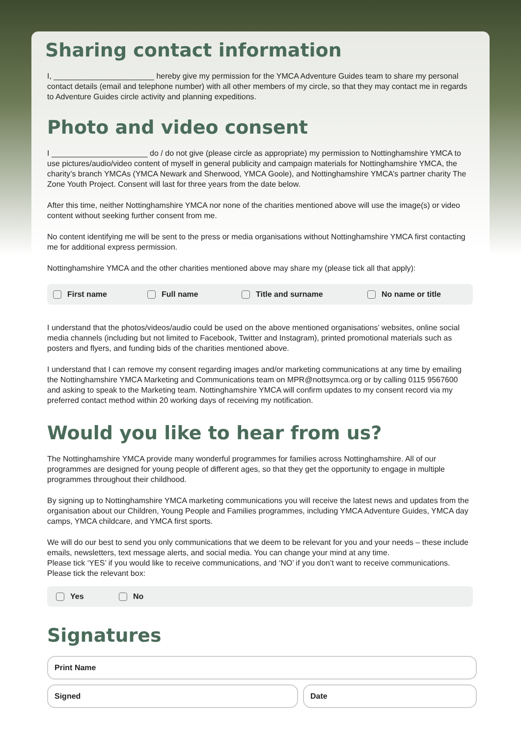Sharing contact information
I, _______________________ hereby give my permission for the YMCA Adventure Guides team to share my personal contact details (email and telephone number) with all other members of my circle, so that they may contact me in regards to Adventure Guides circle activity and planning expeditions.
Photo and video consent
I ______________________ do / do not give (please circle as appropriate) my permission to Nottinghamshire YMCA to use pictures/audio/video content of myself in general publicity and campaign materials for Nottinghamshire YMCA, the charity’s branch YMCAs (YMCA Newark and Sherwood, YMCA Goole), and Nottinghamshire YMCA’s partner charity The Zone Youth Project. Consent will last for three years from the date below.
After this time, neither Nottinghamshire YMCA nor none of the charities mentioned above will use the image(s) or video content without seeking further consent from me.
No content identifying me will be sent to the press or media organisations without Nottinghamshire YMCA first contacting me for additional express permission.
Nottinghamshire YMCA and the other charities mentioned above may share my (please tick all that apply):
First name Full name Title and surname No name or title
I understand that the photos/videos/audio could be used on the above mentioned organisations’ websites, online social media channels (including but not limited to Facebook, Twitter and Instagram), printed promotional materials such as posters and flyers, and funding bids of the charities mentioned above.
I understand that I can remove my consent regarding images and/or marketing communications at any time by emailing the Nottinghamshire YMCA Marketing and Communications team on MPR@nottsymca.org or by calling 0115 9567600 and asking to speak to the Marketing team. Nottinghamshire YMCA will confirm updates to my consent record via my preferred contact method within 20 working days of receiving my notification.
Would you like to hear from us?
The Nottinghamshire YMCA provide many wonderful programmes for families across Nottinghamshire. All of our programmes are designed for young people of different ages, so that they get the opportunity to engage in multiple programmes throughout their childhood.
By signing up to Nottinghamshire YMCA marketing communications you will receive the latest news and updates from the organisation about our Children, Young People and Families programmes, including YMCA Adventure Guides, YMCA day camps, YMCA childcare, and YMCA first sports.
We will do our best to send you only communications that we deem to be relevant for you and your needs – these include emails, newsletters, text message alerts, and social media. You can change your mind at any time.
Please tick ‘YES’ if you would like to receive communications, and ‘NO’ if you don’t want to receive communications.
Please tick the relevant box:
Yes No
Signatures
Print Name
Signed Date